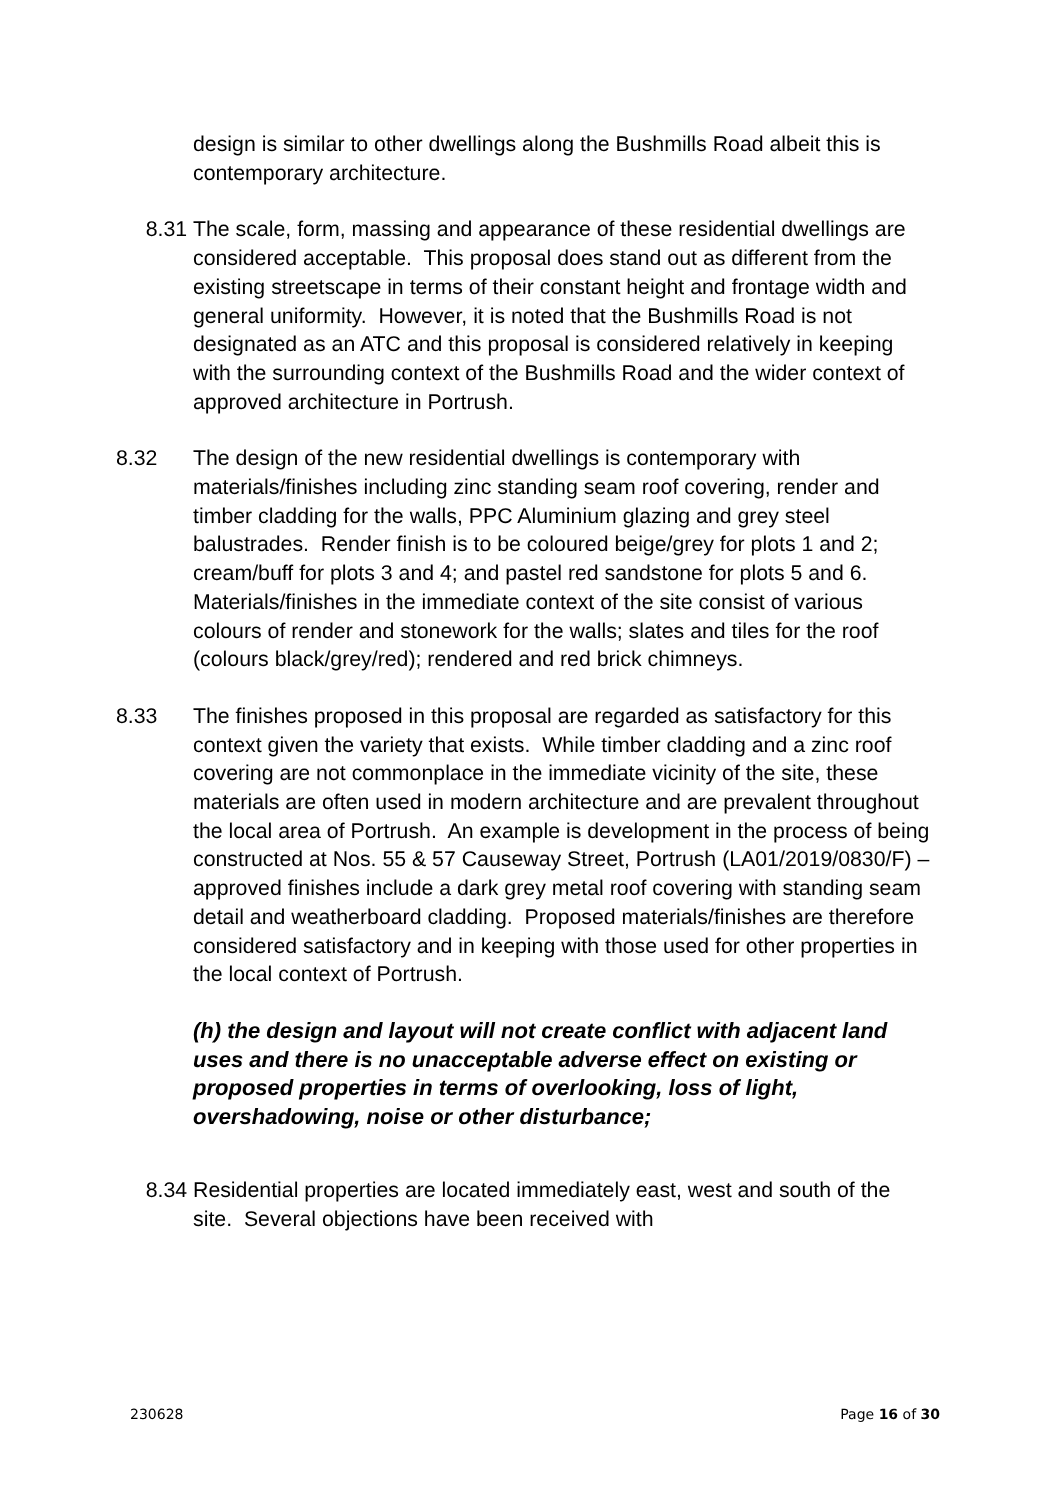design is similar to other dwellings along the Bushmills Road albeit this is contemporary architecture.
8.31 The scale, form, massing and appearance of these residential dwellings are considered acceptable. This proposal does stand out as different from the existing streetscape in terms of their constant height and frontage width and general uniformity. However, it is noted that the Bushmills Road is not designated as an ATC and this proposal is considered relatively in keeping with the surrounding context of the Bushmills Road and the wider context of approved architecture in Portrush.
8.32 The design of the new residential dwellings is contemporary with materials/finishes including zinc standing seam roof covering, render and timber cladding for the walls, PPC Aluminium glazing and grey steel balustrades. Render finish is to be coloured beige/grey for plots 1 and 2; cream/buff for plots 3 and 4; and pastel red sandstone for plots 5 and 6. Materials/finishes in the immediate context of the site consist of various colours of render and stonework for the walls; slates and tiles for the roof (colours black/grey/red); rendered and red brick chimneys.
8.33 The finishes proposed in this proposal are regarded as satisfactory for this context given the variety that exists. While timber cladding and a zinc roof covering are not commonplace in the immediate vicinity of the site, these materials are often used in modern architecture and are prevalent throughout the local area of Portrush. An example is development in the process of being constructed at Nos. 55 & 57 Causeway Street, Portrush (LA01/2019/0830/F) – approved finishes include a dark grey metal roof covering with standing seam detail and weatherboard cladding. Proposed materials/finishes are therefore considered satisfactory and in keeping with those used for other properties in the local context of Portrush.
(h) the design and layout will not create conflict with adjacent land uses and there is no unacceptable adverse effect on existing or proposed properties in terms of overlooking, loss of light, overshadowing, noise or other disturbance;
8.34 Residential properties are located immediately east, west and south of the site. Several objections have been received with
230628 Page 16 of 30